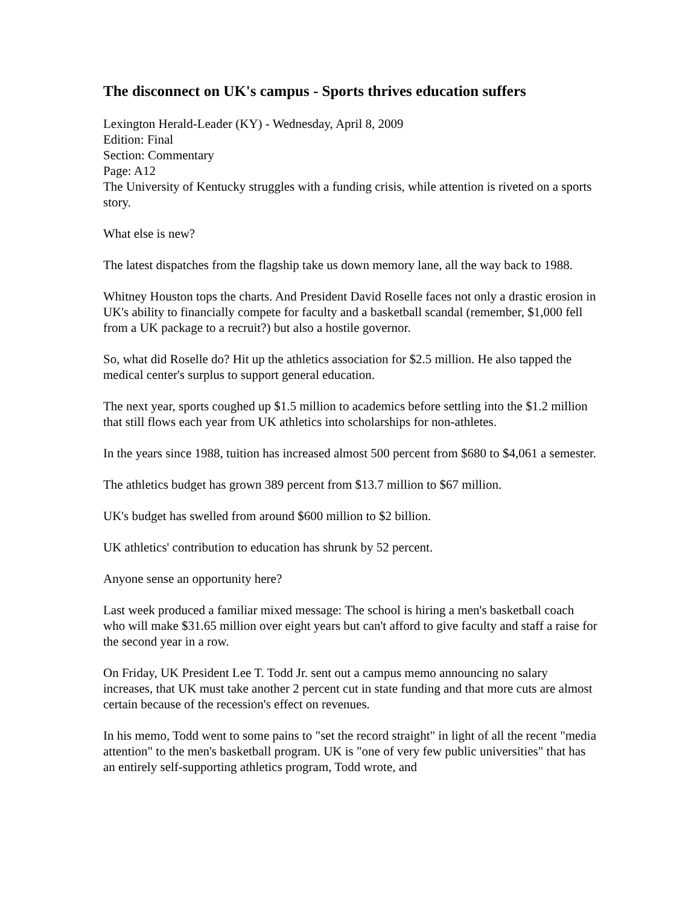The disconnect on UK's campus - Sports thrives education suffers
Lexington Herald-Leader (KY) - Wednesday, April 8, 2009
Edition: Final
Section: Commentary
Page: A12
The University of Kentucky struggles with a funding crisis, while attention is riveted on a sports story.
What else is new?
The latest dispatches from the flagship take us down memory lane, all the way back to 1988.
Whitney Houston tops the charts. And President David Roselle faces not only a drastic erosion in UK's ability to financially compete for faculty and a basketball scandal (remember, $1,000 fell from a UK package to a recruit?) but also a hostile governor.
So, what did Roselle do? Hit up the athletics association for $2.5 million. He also tapped the medical center's surplus to support general education.
The next year, sports coughed up $1.5 million to academics before settling into the $1.2 million that still flows each year from UK athletics into scholarships for non-athletes.
In the years since 1988, tuition has increased almost 500 percent from $680 to $4,061 a semester.
The athletics budget has grown 389 percent from $13.7 million to $67 million.
UK's budget has swelled from around $600 million to $2 billion.
UK athletics' contribution to education has shrunk by 52 percent.
Anyone sense an opportunity here?
Last week produced a familiar mixed message: The school is hiring a men's basketball coach who will make $31.65 million over eight years but can't afford to give faculty and staff a raise for the second year in a row.
On Friday, UK President Lee T. Todd Jr. sent out a campus memo announcing no salary increases, that UK must take another 2 percent cut in state funding and that more cuts are almost certain because of the recession's effect on revenues.
In his memo, Todd went to some pains to "set the record straight" in light of all the recent "media attention" to the men's basketball program. UK is "one of very few public universities" that has an entirely self-supporting athletics program, Todd wrote, and